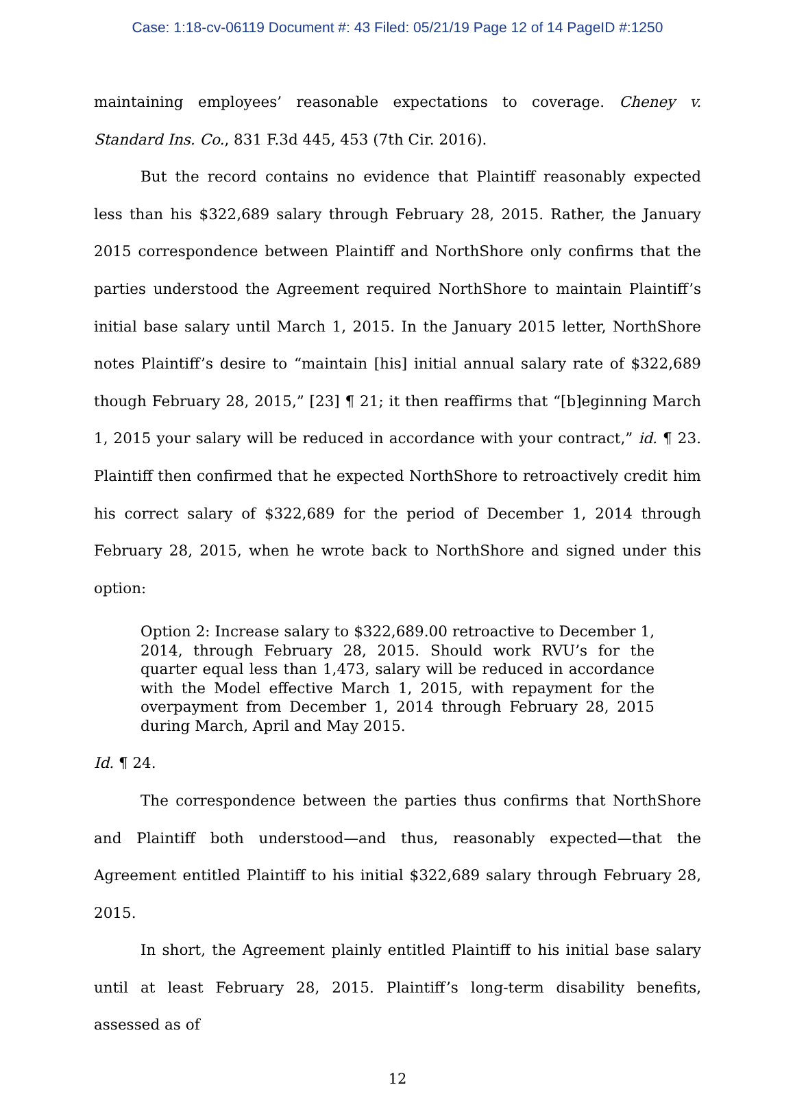Case: 1:18-cv-06119 Document #: 43 Filed: 05/21/19 Page 12 of 14 PageID #:1250
maintaining employees’ reasonable expectations to coverage. Cheney v. Standard Ins. Co., 831 F.3d 445, 453 (7th Cir. 2016).
But the record contains no evidence that Plaintiff reasonably expected less than his $322,689 salary through February 28, 2015. Rather, the January 2015 correspondence between Plaintiff and NorthShore only confirms that the parties understood the Agreement required NorthShore to maintain Plaintiff’s initial base salary until March 1, 2015. In the January 2015 letter, NorthShore notes Plaintiff’s desire to “maintain [his] initial annual salary rate of $322,689 though February 28, 2015,” [23] ¶ 21; it then reaffirms that “[b]eginning March 1, 2015 your salary will be reduced in accordance with your contract,” id. ¶ 23. Plaintiff then confirmed that he expected NorthShore to retroactively credit him his correct salary of $322,689 for the period of December 1, 2014 through February 28, 2015, when he wrote back to NorthShore and signed under this option:
Option 2: Increase salary to $322,689.00 retroactive to December 1, 2014, through February 28, 2015. Should work RVU’s for the quarter equal less than 1,473, salary will be reduced in accordance with the Model effective March 1, 2015, with repayment for the overpayment from December 1, 2014 through February 28, 2015 during March, April and May 2015.
Id. ¶ 24.
The correspondence between the parties thus confirms that NorthShore and Plaintiff both understood—and thus, reasonably expected—that the Agreement entitled Plaintiff to his initial $322,689 salary through February 28, 2015.
In short, the Agreement plainly entitled Plaintiff to his initial base salary until at least February 28, 2015. Plaintiff’s long-term disability benefits, assessed as of
12